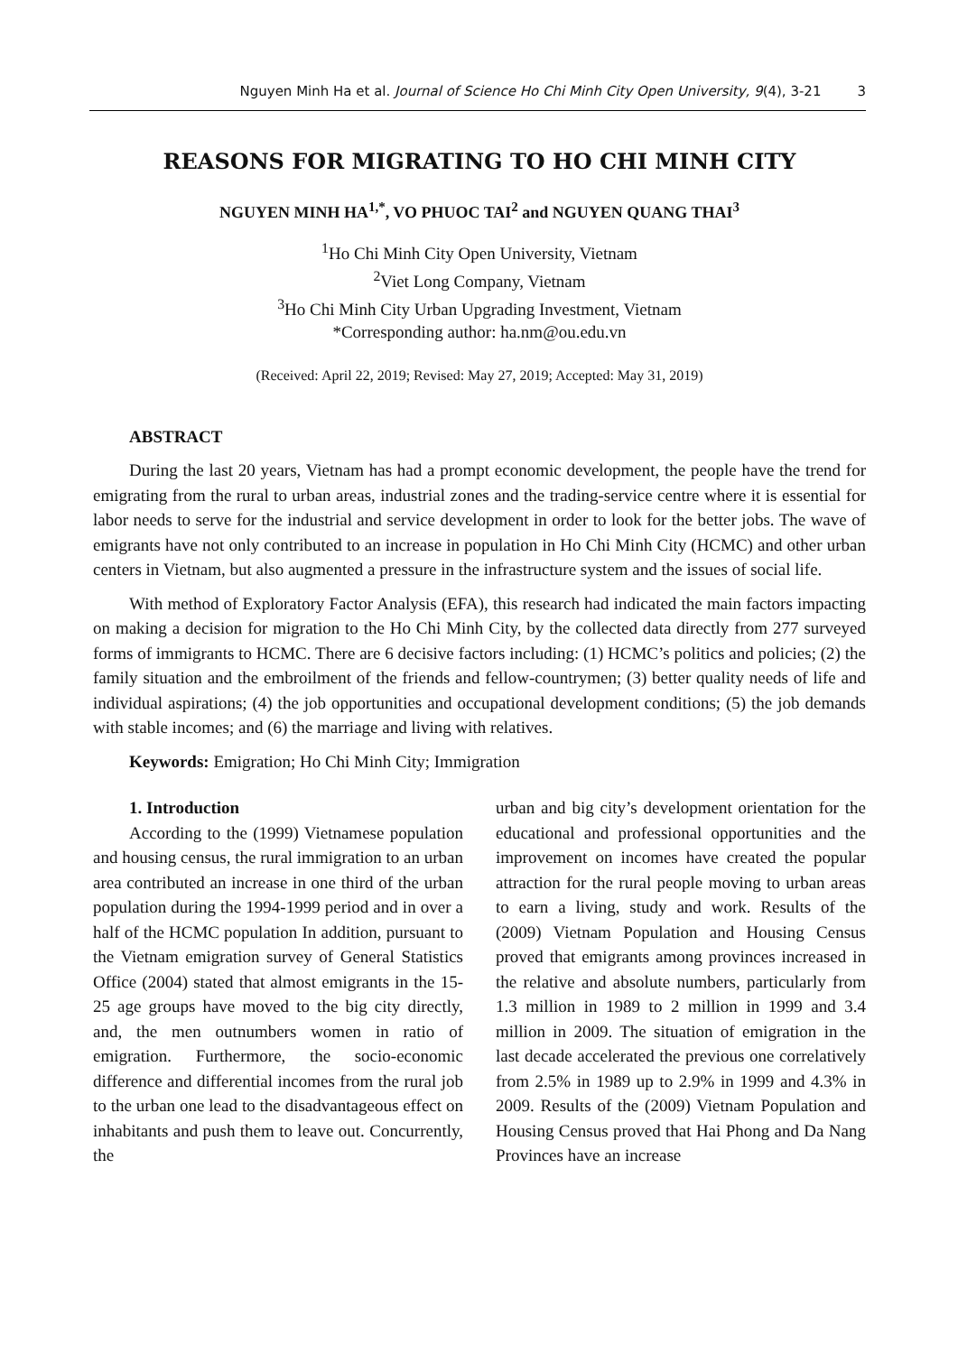Nguyen Minh Ha et al. Journal of Science Ho Chi Minh City Open University, 9(4), 3-21 3
REASONS FOR MIGRATING TO HO CHI MINH CITY
NGUYEN MINH HA<sup>1,*</sup>, VO PHUOC TAI<sup>2</sup> and NGUYEN QUANG THAI<sup>3</sup>
<sup>1</sup> Ho Chi Minh City Open University, Vietnam
<sup>2</sup> Viet Long Company, Vietnam
<sup>3</sup> Ho Chi Minh City Urban Upgrading Investment, Vietnam
*Corresponding author: ha.nm@ou.edu.vn
(Received: April 22, 2019; Revised: May 27, 2019; Accepted: May 31, 2019)
ABSTRACT
During the last 20 years, Vietnam has had a prompt economic development, the people have the trend for emigrating from the rural to urban areas, industrial zones and the trading-service centre where it is essential for labor needs to serve for the industrial and service development in order to look for the better jobs. The wave of emigrants have not only contributed to an increase in population in Ho Chi Minh City (HCMC) and other urban centers in Vietnam, but also augmented a pressure in the infrastructure system and the issues of social life.
With method of Exploratory Factor Analysis (EFA), this research had indicated the main factors impacting on making a decision for migration to the Ho Chi Minh City, by the collected data directly from 277 surveyed forms of immigrants to HCMC. There are 6 decisive factors including: (1) HCMC’s politics and policies; (2) the family situation and the embroilment of the friends and fellow-countrymen; (3) better quality needs of life and individual aspirations; (4) the job opportunities and occupational development conditions; (5) the job demands with stable incomes; and (6) the marriage and living with relatives.
Keywords: Emigration; Ho Chi Minh City; Immigration
1. Introduction
According to the (1999) Vietnamese population and housing census, the rural immigration to an urban area contributed an increase in one third of the urban population during the 1994-1999 period and in over a half of the HCMC population In addition, pursuant to the Vietnam emigration survey of General Statistics Office (2004) stated that almost emigrants in the 15-25 age groups have moved to the big city directly, and, the men outnumbers women in ratio of emigration. Furthermore, the socio-economic difference and differential incomes from the rural job to the urban one lead to the disadvantageous effect on inhabitants and push them to leave out. Concurrently, the
urban and big city’s development orientation for the educational and professional opportunities and the improvement on incomes have created the popular attraction for the rural people moving to urban areas to earn a living, study and work. Results of the (2009) Vietnam Population and Housing Census proved that emigrants among provinces increased in the relative and absolute numbers, particularly from 1.3 million in 1989 to 2 million in 1999 and 3.4 million in 2009. The situation of emigration in the last decade accelerated the previous one correlatively from 2.5% in 1989 up to 2.9% in 1999 and 4.3% in 2009. Results of the (2009) Vietnam Population and Housing Census proved that Hai Phong and Da Nang Provinces have an increase